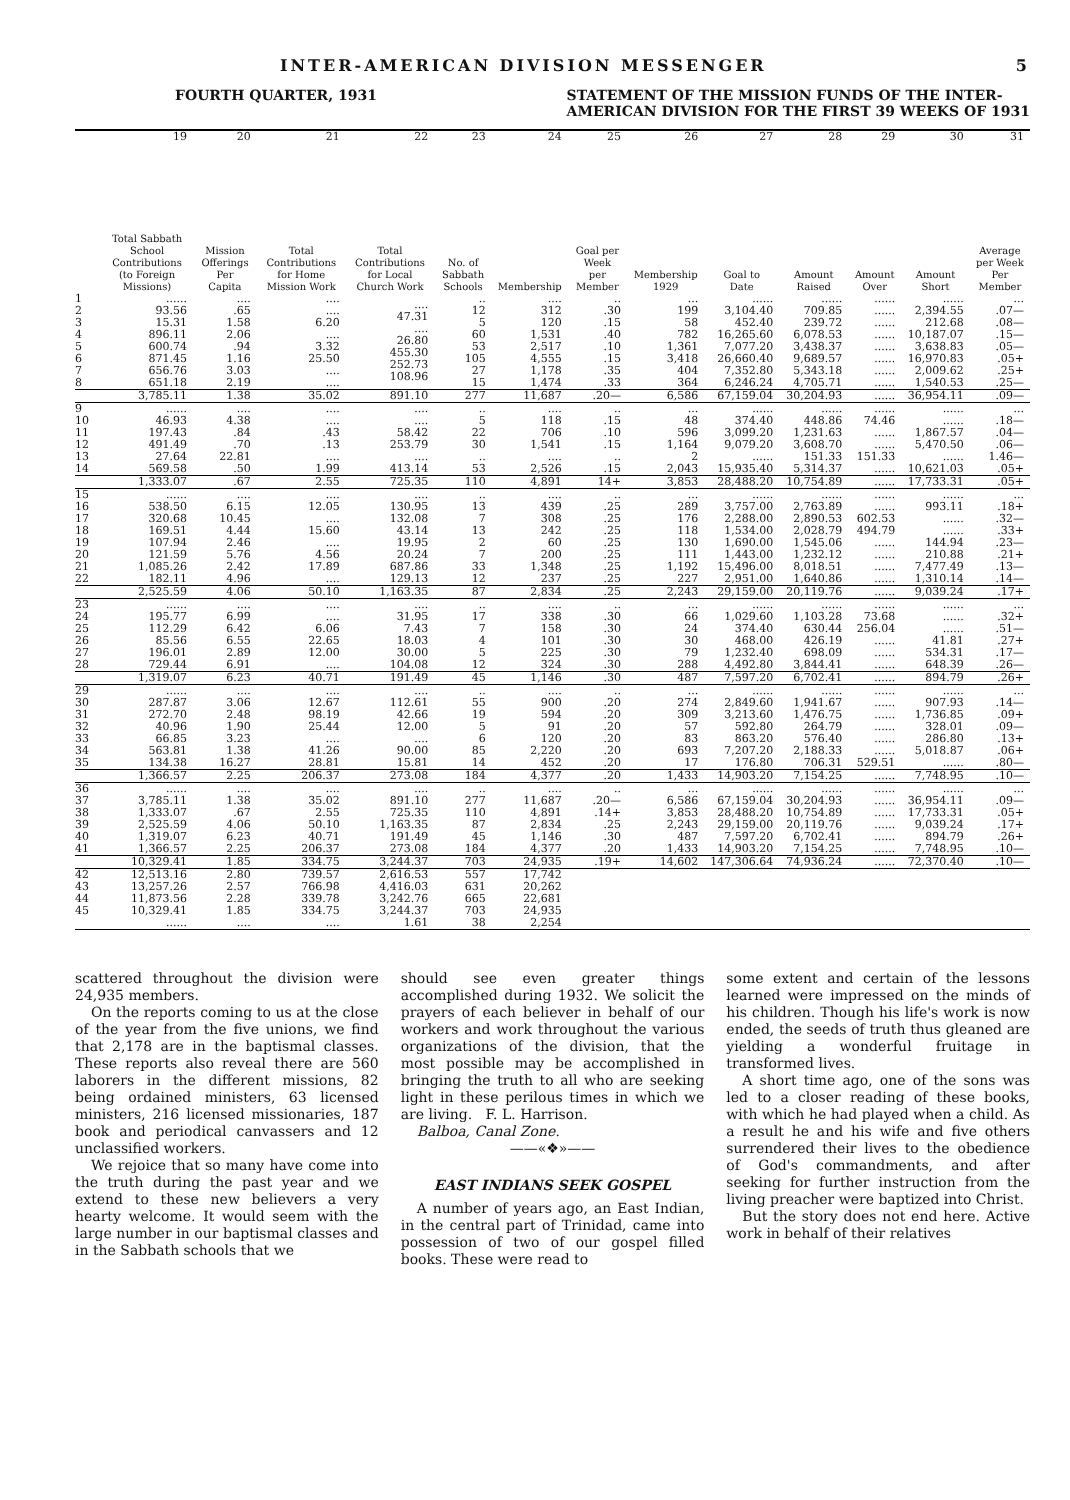INTER-AMERICAN DIVISION MESSENGER 5
FOURTH QUARTER, 1931 STATEMENT OF THE MISSION FUNDS OF THE INTER-
AMERICAN DIVISION FOR THE FIRST 39 WEEKS OF 1931
| | 19 | 20 | 21 | 22 | 23 | 24 | 25 | 26 | 27 | 28 | 29 | 30 | 31 |
| | Total Sabbath School Contributions (to Foreign Missions) | Mission Offerings Per Capita | Total Contributions for Home Mission Work | Total Contributions for Local Church Work | No. of Sabbath Schools | Membership | Goal per Week per Member | Membership 1929 | Goal to Date | Amount Raised | Amount Over | Amount Short | Average per Week Per Member |
| 1 2 3 4 5 6 7 8 | ...... 93.56 15.31 896.11 600.74 871.45 656.76 651.18 | .... .65 1.58 2.06 .94 1.16 3.03 2.19 | .... .... 6.20 .... 3.32 25.50 .... .... | .... 47.31 .... 26.80 455.30 252.73 108.96 | .. 12 5 60 53 105 27 15 | .... 312 120 1,531 2,517 4,555 1,178 1,474 | .. .30 .15 .40 .10 .15 .35 .33 | ... 199 58 782 1,361 3,418 404 364 | ...... 3,104.40 452.40 16,265.60 7,077.20 26,660.40 7,352.80 6,246.24 | ...... 709.85 239.72 6,078.53 3,438.37 9,689.57 5,343.18 4,705.71 | ...... ...... ...... ...... ...... ...... ...... ...... | ...... 2,394.55 212.68 10,187.07 3,638.83 16,970.83 2,009.62 1,540.53 | ... .07— .08— .15— .05— .05+ .25+ .25— |
| | 3,785.11 | 1.38 | 35.02 | 891.10 | 277 | 11,687 | .20— | 6,586 | 67,159.04 | 30,204.93 | ...... | 36,954.11 | .09— |
| 9 10 11 12 13 14 | ...... 46.93 197.43 491.49 27.64 569.58 | .... 4.38 .84 .70 22.81 .50 | .... .... .43 .13 .... 1.99 | .... .... 58.42 253.79 .... 413.14 | .. 5 22 30 .. 53 | .... 118 706 1,541 .... 2,526 | .. .15 .10 .15 .. .15 | ... 48 596 1,164 2 2,043 | ...... 374.40 3,099.20 9,079.20 ...... 15,935.40 | ...... 448.86 1,231.63 3,608.70 151.33 5,314.37 | ...... 74.46 ...... ...... 151.33 ...... | ...... ...... 1,867.57 5,470.50 ...... 10,621.03 | ... .18— .04— .06— 1.46— .05+ |
| | 1,333.07 | .67 | 2.55 | 725.35 | 110 | 4,891 | 14+ | 3,853 | 28,488.20 | 10,754.89 | ...... | 17,733.31 | .05+ |
| 15 16 17 18 19 20 21 22 | ...... 538.50 320.68 169.51 107.94 121.59 1,085.26 182.11 | .... 6.15 10.45 4.44 2.46 5.76 2.42 4.96 | .... 12.05 .... 15.60 .... 4.56 17.89 .... | .... 130.95 132.08 43.14 19.95 20.24 687.86 129.13 | .. 13 7 13 2 7 33 12 | .... 439 308 242 60 200 1,348 237 | .. .25 .25 .25 .25 .25 .25 .25 | ... 289 176 118 130 111 1,192 227 | ...... 3,757.00 2,288.00 1,534.00 1,690.00 1,443.00 15,496.00 2,951.00 | ...... 2,763.89 2,890.53 2,028.79 1,545.06 1,232.12 8,018.51 1,640.86 | ...... ...... 602.53 494.79 ...... ...... ...... ...... | ...... 993.11 ...... ...... 144.94 210.88 7,477.49 1,310.14 | ... .18+ .32— .33+ .23— .21+ .13— .14— |
| | 2,525.59 | 4.06 | 50.10 | 1,163.35 | 87 | 2,834 | .25 | 2,243 | 29,159.00 | 20,119.76 | ...... | 9,039.24 | .17+ |
| 23 24 25 26 27 28 | ...... 195.77 112.29 85.56 196.01 729.44 | .... 6.99 6.42 6.55 2.89 6.91 | .... .... 6.06 22.65 12.00 .... | .... 31.95 7.43 18.03 30.00 104.08 | .. 17 7 4 5 12 | .... 338 158 101 225 324 | .. .30 .30 .30 .30 .30 | ... 66 24 30 79 288 | ...... 1,029.60 374.40 468.00 1,232.40 4,492.80 | ...... 1,103.28 630.44 426.19 698.09 3,844.41 | ...... 73.68 256.04 ...... ...... ...... | ...... ...... ...... 41.81 534.31 648.39 | ... .32+ .51— .27+ .17— .26— |
| | 1,319.07 | 6.23 | 40.71 | 191.49 | 45 | 1,146 | .30 | 487 | 7,597.20 | 6,702.41 | ...... | 894.79 | .26+ |
| 29 30 31 32 33 34 35 | ...... 287.87 272.70 40.96 66.85 563.81 134.38 | .... 3.06 2.48 1.90 3.23 1.38 16.27 | .... 12.67 98.19 25.44 .... 41.26 28.81 | .... 112.61 42.66 12.00 .... 90.00 15.81 | .. 55 19 5 6 85 14 | .... 900 594 91 120 2,220 452 | .. .20 .20 .20 .20 .20 .20 | ... 274 309 57 83 693 17 | ...... 2,849.60 3,213.60 592.80 863.20 7,207.20 176.80 | ...... 1,941.67 1,476.75 264.79 576.40 2,188.33 706.31 | ...... ...... ...... ...... ...... ...... 529.51 | ...... 907.93 1,736.85 328.01 286.80 5,018.87 ...... | ... .14— .09+ .09— .13+ .06+ .80— |
| | 1,366.57 | 2.25 | 206.37 | 273.08 | 184 | 4,377 | .20 | 1,433 | 14,903.20 | 7,154.25 | ...... | 7,748.95 | .10— |
| 36 37 38 39 40 41 | ...... 3,785.11 1,333.07 2,525.59 1,319.07 1,366.57 | .... 1.38 .67 4.06 6.23 2.25 | .... 35.02 2.55 50.10 40.71 206.37 | .... 891.10 725.35 1,163.35 191.49 273.08 | .. 277 110 87 45 184 | .... 11,687 4,891 2,834 1,146 4,377 | .. .20— .14+ .25 .30 .20 | ... 6,586 3,853 2,243 487 1,433 | ...... 67,159.04 28,488.20 29,159.00 7,597.20 14,903.20 | ...... 30,204.93 10,754.89 20,119.76 6,702.41 7,154.25 | ...... ...... ...... ...... ...... ...... | ...... 36,954.11 17,733.31 9,039.24 894.79 7,748.95 | ... .09— .05+ .17+ .26+ .10— |
| | 10,329.41 | 1.85 | 334.75 | 3,244.37 | 703 | 24,935 | .19+ | 14,602 | 147,306.64 | 74,936.24 | ...... | 72,370.40 | .10— |
| 42 43 44 45 | 12,513.16 13,257.26 11,873.56 10,329.41 ...... | 2.80 2.57 2.28 1.85 .... | 739.57 766.98 339.78 334.75 .... | 2,616.53 4,416.03 3,242.76 3,244.37 1.61 | 557 631 665 703 38 | 17,742 20,262 22,681 24,935 2,254 | | | | | | | |
scattered throughout the division were 24,935 members.
On the reports coming to us at the close of the year from the five unions, we find that 2,178 are in the baptismal classes. These reports also reveal there are 560 laborers in the different missions, 82 being ordained ministers, 63 licensed ministers, 216 licensed missionaries, 187 book and periodical canvassers and 12 unclassified workers.
We rejoice that so many have come into the truth during the past year and we extend to these new believers a very hearty welcome. It would seem with the large number in our baptismal classes and in the Sabbath schools that we
should see even greater things accomplished during 1932. We solicit the prayers of each believer in behalf of our workers and work throughout the various organizations of the division, that the most possible may be accomplished in bringing the truth to all who are seeking light in these perilous times in which we are living. F. L. Harrison.
Balboa, Canal Zone.
——«❖»——
EAST INDIANS SEEK GOSPEL
A number of years ago, an East Indian, in the central part of Trinidad, came into possession of two of our gospel filled books. These were read to
some extent and certain of the lessons learned were impressed on the minds of his children. Though his life's work is now ended, the seeds of truth thus gleaned are yielding a wonderful fruitage in transformed lives.
A short time ago, one of the sons was led to a closer reading of these books, with which he had played when a child. As a result he and his wife and five others surrendered their lives to the obedience of God's commandments, and after seeking for further instruction from the living preacher were baptized into Christ.
But the story does not end here. Active work in behalf of their relatives